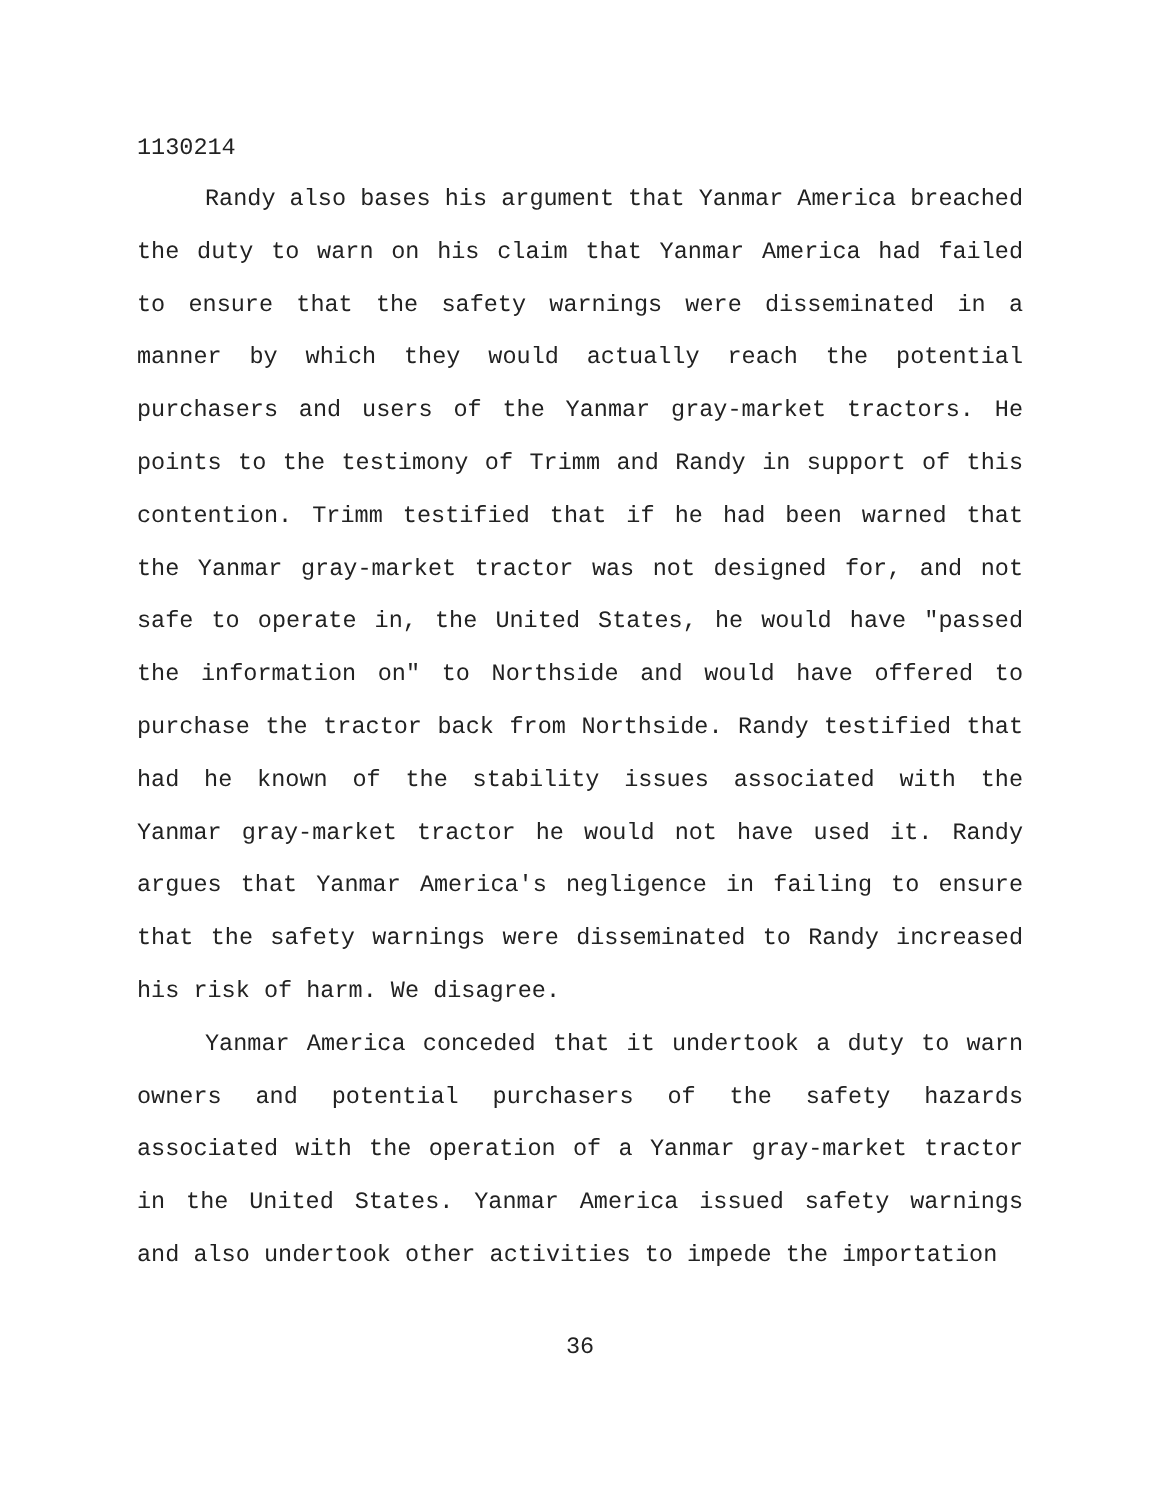1130214
Randy also bases his argument that Yanmar America breached the duty to warn on his claim that Yanmar America had failed to ensure that the safety warnings were disseminated in a manner by which they would actually reach the potential purchasers and users of the Yanmar gray-market tractors. He points to the testimony of Trimm and Randy in support of this contention. Trimm testified that if he had been warned that the Yanmar gray-market tractor was not designed for, and not safe to operate in, the United States, he would have "passed the information on" to Northside and would have offered to purchase the tractor back from Northside. Randy testified that had he known of the stability issues associated with the Yanmar gray-market tractor he would not have used it. Randy argues that Yanmar America's negligence in failing to ensure that the safety warnings were disseminated to Randy increased his risk of harm. We disagree.
Yanmar America conceded that it undertook a duty to warn owners and potential purchasers of the safety hazards associated with the operation of a Yanmar gray-market tractor in the United States. Yanmar America issued safety warnings and also undertook other activities to impede the importation
36